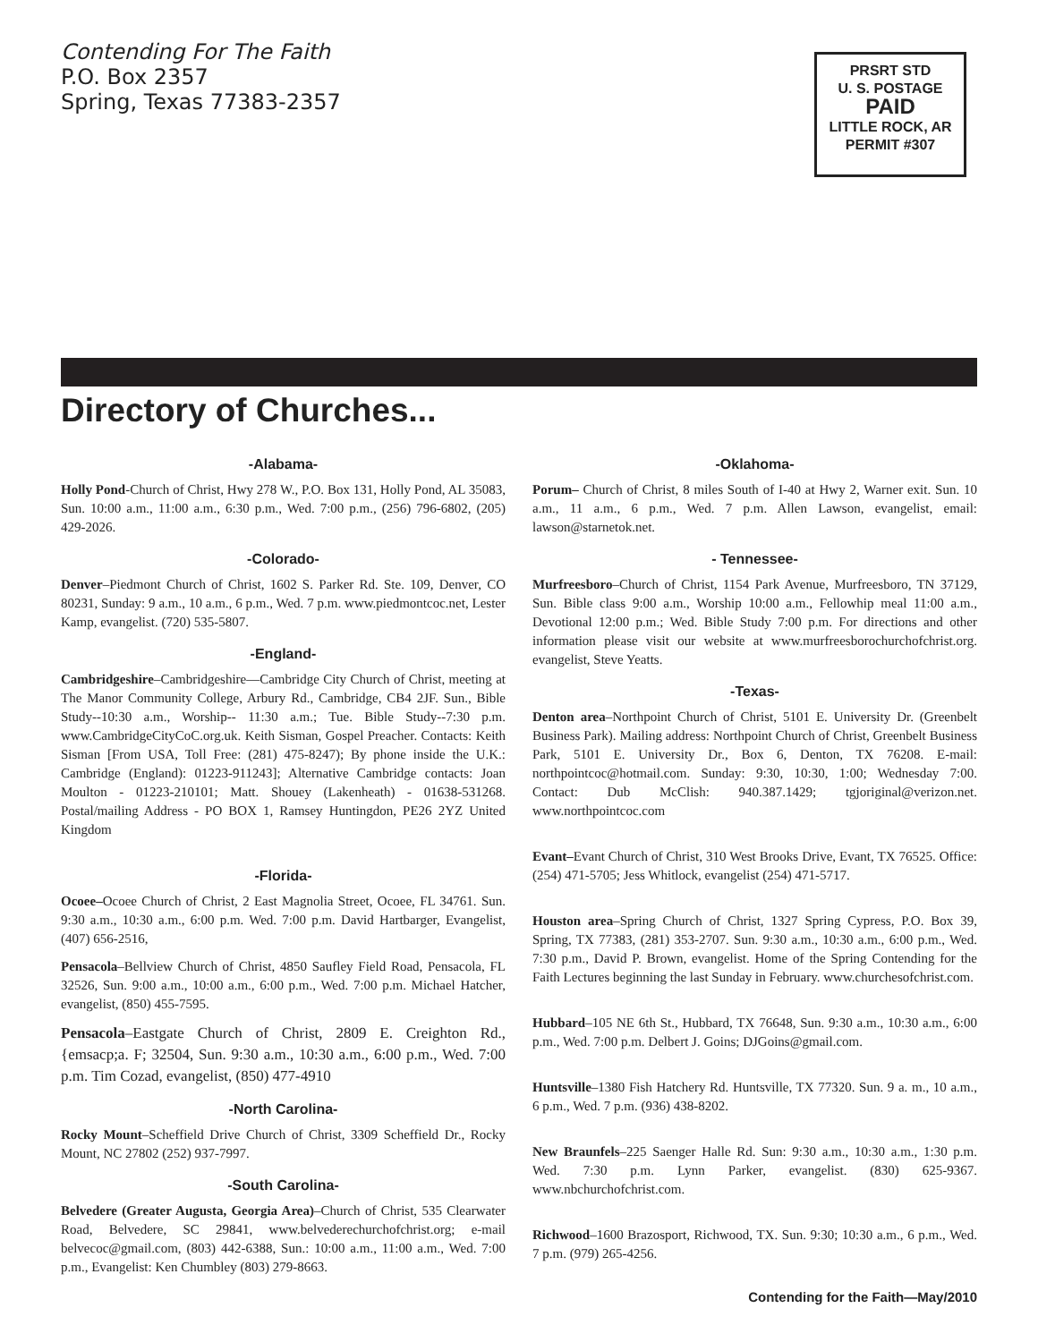Contending For The Faith
P.O. Box 2357
Spring, Texas 77383-2357
PRSRT STD
U. S. POSTAGE
PAID
LITTLE ROCK, AR
PERMIT #307
Directory of Churches...
-Alabama-
Holly Pond-Church of Christ, Hwy 278 W., P.O. Box 131, Holly Pond, AL 35083, Sun. 10:00 a.m., 11:00 a.m., 6:30 p.m., Wed. 7:00 p.m., (256) 796-6802, (205) 429-2026.
-Colorado-
Denver–Piedmont Church of Christ, 1602 S. Parker Rd. Ste. 109, Denver, CO 80231, Sunday: 9 a.m., 10 a.m., 6 p.m., Wed. 7 p.m. www.piedmontcoc.net, Lester Kamp, evangelist. (720) 535-5807.
-England-
Cambridgeshire–Cambridgeshire—Cambridge City Church of Christ, meeting at The Manor Community College, Arbury Rd., Cambridge, CB4 2JF. Sun., Bible Study--10:30 a.m., Worship-- 11:30 a.m.; Tue. Bible Study--7:30 p.m. www.CambridgeCityCoC.org.uk. Keith Sisman, Gospel Preacher. Contacts: Keith Sisman [From USA, Toll Free: (281) 475-8247); By phone inside the U.K.: Cambridge (England): 01223-911243]; Alternative Cambridge contacts: Joan Moulton - 01223-210101; Matt. Shouey (Lakenheath) - 01638-531268. Postal/mailing Address - PO BOX 1, Ramsey Huntingdon, PE26 2YZ United Kingdom
-Florida-
Ocoee–Ocoee Church of Christ, 2 East Magnolia Street, Ocoee, FL 34761. Sun. 9:30 a.m., 10:30 a.m., 6:00 p.m. Wed. 7:00 p.m. David Hartbarger, Evangelist, (407) 656-2516,
Pensacola–Bellview Church of Christ, 4850 Saufley Field Road, Pensacola, FL 32526, Sun. 9:00 a.m., 10:00 a.m., 6:00 p.m., Wed. 7:00 p.m. Michael Hatcher, evangelist, (850) 455-7595.
Pensacola–Eastgate Church of Christ, 2809 E. Creighton Rd., {emsacp;a. F; 32504, Sun. 9:30 a.m., 10:30 a.m., 6:00 p.m., Wed. 7:00 p.m. Tim Cozad, evangelist, (850) 477-4910
-North Carolina-
Rocky Mount–Scheffield Drive Church of Christ, 3309 Scheffield Dr., Rocky Mount, NC 27802 (252) 937-7997.
-South Carolina-
Belvedere (Greater Augusta, Georgia Area)–Church of Christ, 535 Clearwater Road, Belvedere, SC 29841, www.belvederechurchofchrist.org; e-mail belvecoc@gmail.com, (803) 442-6388, Sun.: 10:00 a.m., 11:00 a.m., Wed. 7:00 p.m., Evangelist: Ken Chumbley (803) 279-8663.
-Oklahoma-
Porum– Church of Christ, 8 miles South of I-40 at Hwy 2, Warner exit. Sun. 10 a.m., 11 a.m., 6 p.m., Wed. 7 p.m. Allen Lawson, evangelist, email: lawson@starnetok.net.
- Tennessee-
Murfreesboro–Church of Christ, 1154 Park Avenue, Murfreesboro, TN 37129, Sun. Bible class 9:00 a.m., Worship 10:00 a.m., Fellowhip meal 11:00 a.m., Devotional 12:00 p.m.; Wed. Bible Study 7:00 p.m. For directions and other information please visit our website at www.murfreesborochurchofchrist.org. evangelist, Steve Yeatts.
-Texas-
Denton area–Northpoint Church of Christ, 5101 E. University Dr. (Greenbelt Business Park). Mailing address: Northpoint Church of Christ, Greenbelt Business Park, 5101 E. University Dr., Box 6, Denton, TX 76208. E-mail: northpointcoc@hotmail.com. Sunday: 9:30, 10:30, 1:00; Wednesday 7:00. Contact: Dub McClish: 940.387.1429; tgjoriginal@verizon.net. www.northpointcoc.com
Evant–Evant Church of Christ, 310 West Brooks Drive, Evant, TX 76525. Office: (254) 471-5705; Jess Whitlock, evangelist (254) 471-5717.
Houston area–Spring Church of Christ, 1327 Spring Cypress, P.O. Box 39, Spring, TX 77383, (281) 353-2707. Sun. 9:30 a.m., 10:30 a.m., 6:00 p.m., Wed. 7:30 p.m., David P. Brown, evangelist. Home of the Spring Contending for the Faith Lectures beginning the last Sunday in February. www.churchesofchrist.com.
Hubbard–105 NE 6th St., Hubbard, TX 76648, Sun. 9:30 a.m., 10:30 a.m., 6:00 p.m., Wed. 7:00 p.m. Delbert J. Goins; DJGoins@gmail.com.
Huntsville–1380 Fish Hatchery Rd. Huntsville, TX 77320. Sun. 9 a. m., 10 a.m., 6 p.m., Wed. 7 p.m. (936) 438-8202.
New Braunfels–225 Saenger Halle Rd. Sun: 9:30 a.m., 10:30 a.m., 1:30 p.m. Wed. 7:30 p.m. Lynn Parker, evangelist. (830) 625-9367. www.nbchurchofchrist.com.
Richwood–1600 Brazosport, Richwood, TX. Sun. 9:30; 10:30 a.m., 6 p.m., Wed. 7 p.m. (979) 265-4256.
Contending for the Faith—May/2010